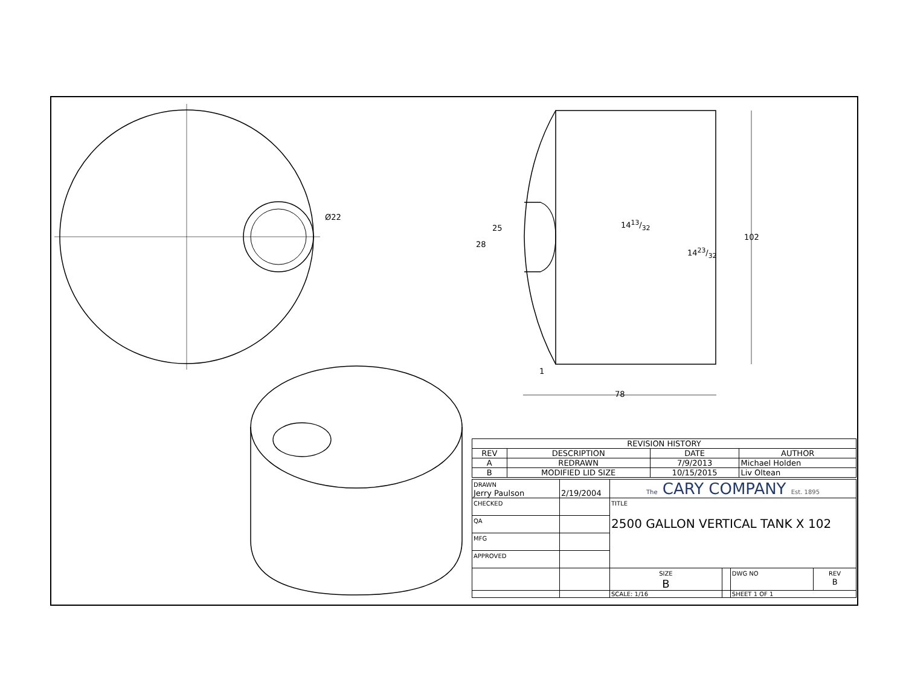Ø22
102
25
28
1413/32
1423/32
1
78
| REVISION HISTORY | | | |
| --- | --- | --- | --- |
| REV | DESCRIPTION | DATE | AUTHOR |
| A | REDRAWN | 7/9/2013 | Michael Holden |
| B | MODIFIED LID SIZE | 10/15/2015 | Liv Oltean |
| DRAWN Jerry Paulson | 2/19/2004 | The CARY COMPANY Est. 1895 | | | |
| CHECKED | | TITLE 2500 GALLON VERTICAL TANK X 102 | | | |
| QA | | | | | |
| MFG | | | | | |
| APPROVED | | | | | |
| | | SIZE B | | DWG NO | REV B |
| | | SCALE: 1/16 | | SHEET 1 OF 1 | |